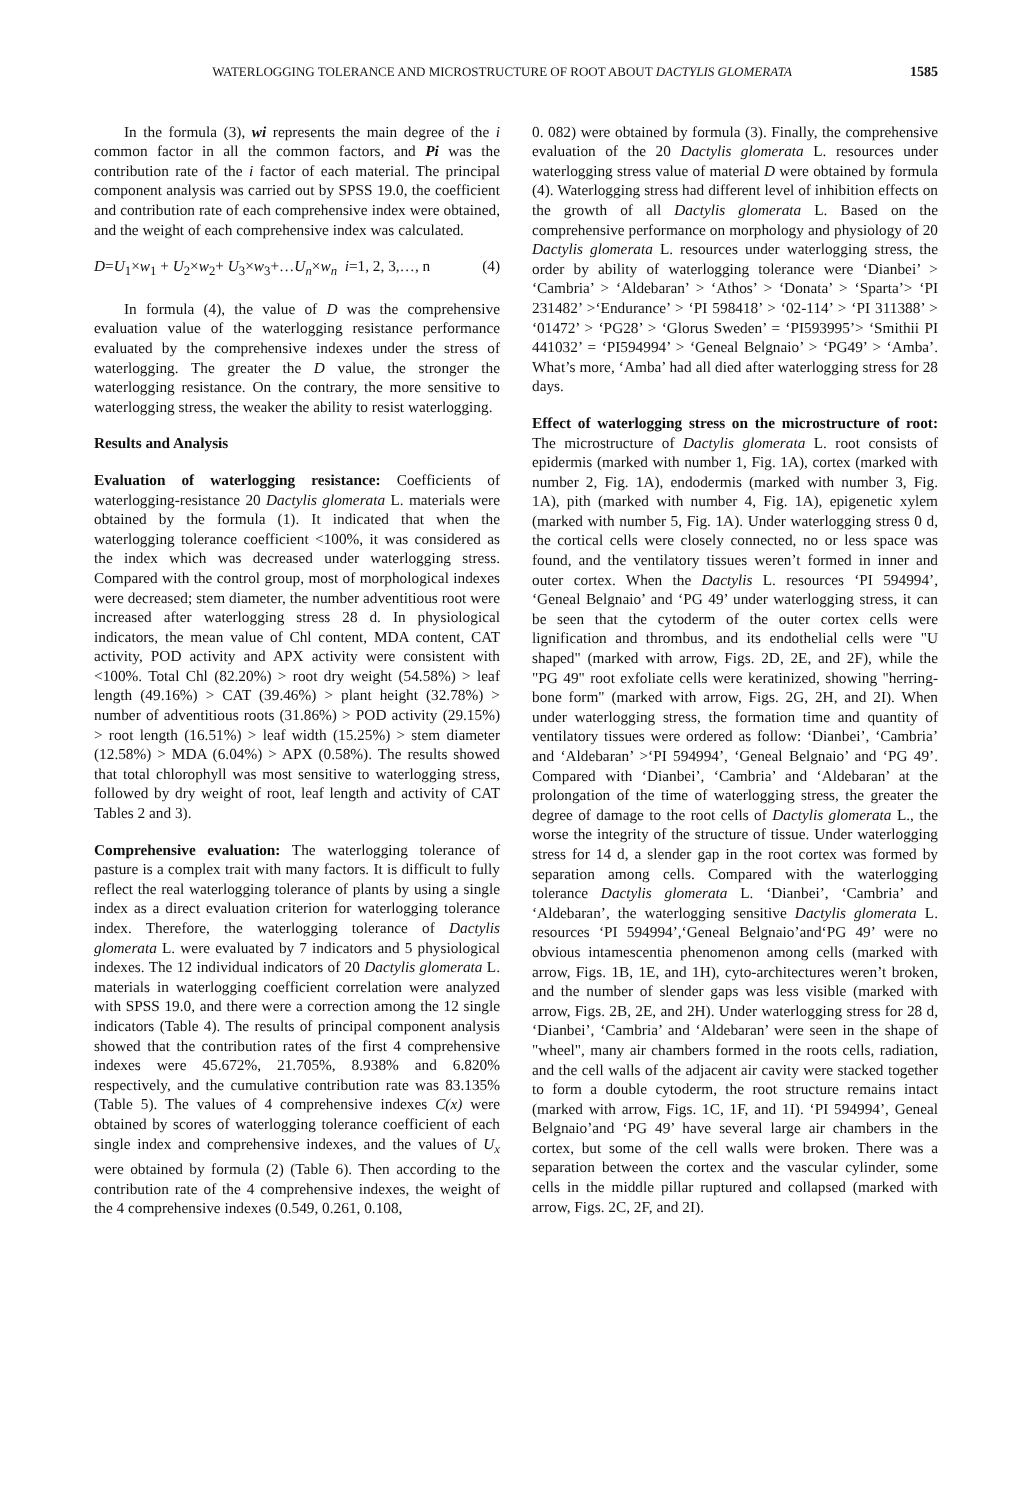WATERLOGGING TOLERANCE AND MICROSTRUCTURE OF ROOT ABOUT DACTYLIS GLOMERATA 1585
In the formula (3), wi represents the main degree of the i common factor in all the common factors, and Pi was the contribution rate of the i factor of each material. The principal component analysis was carried out by SPSS 19.0, the coefficient and contribution rate of each comprehensive index were obtained, and the weight of each comprehensive index was calculated.
D=U<sub>1</sub>×w<sub>1</sub> + U<sub>2</sub>×w<sub>2</sub>+ U<sub>3</sub>×w<sub>3</sub>+…U<sub>n</sub>×w<sub>n</sub> i=1, 2, 3,…, n (4)
In formula (4), the value of D was the comprehensive evaluation value of the waterlogging resistance performance evaluated by the comprehensive indexes under the stress of waterlogging. The greater the D value, the stronger the waterlogging resistance. On the contrary, the more sensitive to waterlogging stress, the weaker the ability to resist waterlogging.
Results and Analysis
Evaluation of waterlogging resistance: Coefficients of waterlogging-resistance 20 Dactylis glomerata L. materials were obtained by the formula (1). It indicated that when the waterlogging tolerance coefficient <100%, it was considered as the index which was decreased under waterlogging stress. Compared with the control group, most of morphological indexes were decreased; stem diameter, the number adventitious root were increased after waterlogging stress 28 d. In physiological indicators, the mean value of Chl content, MDA content, CAT activity, POD activity and APX activity were consistent with <100%. Total Chl (82.20%) > root dry weight (54.58%) > leaf length (49.16%) > CAT (39.46%) > plant height (32.78%) > number of adventitious roots (31.86%) > POD activity (29.15%) > root length (16.51%) > leaf width (15.25%) > stem diameter (12.58%) > MDA (6.04%) > APX (0.58%). The results showed that total chlorophyll was most sensitive to waterlogging stress, followed by dry weight of root, leaf length and activity of CAT Tables 2 and 3).
Comprehensive evaluation: The waterlogging tolerance of pasture is a complex trait with many factors. It is difficult to fully reflect the real waterlogging tolerance of plants by using a single index as a direct evaluation criterion for waterlogging tolerance index. Therefore, the waterlogging tolerance of Dactylis glomerata L. were evaluated by 7 indicators and 5 physiological indexes. The 12 individual indicators of 20 Dactylis glomerata L. materials in waterlogging coefficient correlation were analyzed with SPSS 19.0, and there were a correction among the 12 single indicators (Table 4). The results of principal component analysis showed that the contribution rates of the first 4 comprehensive indexes were 45.672%, 21.705%, 8.938% and 6.820% respectively, and the cumulative contribution rate was 83.135% (Table 5). The values of 4 comprehensive indexes C(x) were obtained by scores of waterlogging tolerance coefficient of each single index and comprehensive indexes, and the values of U<sub>x</sub> were obtained by formula (2) (Table 6). Then according to the contribution rate of the 4 comprehensive indexes, the weight of the 4 comprehensive indexes (0.549, 0.261, 0.108,
0. 082) were obtained by formula (3). Finally, the comprehensive evaluation of the 20 Dactylis glomerata L. resources under waterlogging stress value of material D were obtained by formula (4). Waterlogging stress had different level of inhibition effects on the growth of all Dactylis glomerata L. Based on the comprehensive performance on morphology and physiology of 20 Dactylis glomerata L. resources under waterlogging stress, the order by ability of waterlogging tolerance were ‘Dianbei’ > ‘Cambria’ > ‘Aldebaran’ > ‘Athos’ > ‘Donata’ > ‘Sparta’> ‘PI 231482’ >‘Endurance’ > ‘PI 598418’ > ‘02-114’ > ‘PI 311388’ > ‘01472’ > ‘PG28’ > ‘Glorus Sweden’ = ‘PI593995’> ‘Smithii PI 441032’ = ‘PI594994’ > ‘Geneal Belgnaio’ > ‘PG49’ > ‘Amba’. What’s more, ‘Amba’ had all died after waterlogging stress for 28 days.
Effect of waterlogging stress on the microstructure of root: The microstructure of Dactylis glomerata L. root consists of epidermis (marked with number 1, Fig. 1A), cortex (marked with number 2, Fig. 1A), endodermis (marked with number 3, Fig. 1A), pith (marked with number 4, Fig. 1A), epigenetic xylem (marked with number 5, Fig. 1A). Under waterlogging stress 0 d, the cortical cells were closely connected, no or less space was found, and the ventilatory tissues weren’t formed in inner and outer cortex. When the Dactylis L. resources ‘PI 594994’, ‘Geneal Belgnaio’ and ‘PG 49’ under waterlogging stress, it can be seen that the cytoderm of the outer cortex cells were lignification and thrombus, and its endothelial cells were "U shaped" (marked with arrow, Figs. 2D, 2E, and 2F), while the "PG 49" root exfoliate cells were keratinized, showing "herring-bone form" (marked with arrow, Figs. 2G, 2H, and 2I). When under waterlogging stress, the formation time and quantity of ventilatory tissues were ordered as follow: ‘Dianbei’, ‘Cambria’ and ‘Aldebaran’ >‘PI 594994’, ‘Geneal Belgnaio’ and ‘PG 49’. Compared with ‘Dianbei’, ‘Cambria’ and ‘Aldebaran’ at the prolongation of the time of waterlogging stress, the greater the degree of damage to the root cells of Dactylis glomerata L., the worse the integrity of the structure of tissue. Under waterlogging stress for 14 d, a slender gap in the root cortex was formed by separation among cells. Compared with the waterlogging tolerance Dactylis glomerata L. ‘Dianbei’, ‘Cambria’ and ‘Aldebaran’, the waterlogging sensitive Dactylis glomerata L. resources ‘PI 594994’,‘Geneal Belgnaio’and‘PG 49’ were no obvious intamescentia phenomenon among cells (marked with arrow, Figs. 1B, 1E, and 1H), cyto-architectures weren’t broken, and the number of slender gaps was less visible (marked with arrow, Figs. 2B, 2E, and 2H). Under waterlogging stress for 28 d, ‘Dianbei’, ‘Cambria’ and ‘Aldebaran’ were seen in the shape of "wheel", many air chambers formed in the roots cells, radiation, and the cell walls of the adjacent air cavity were stacked together to form a double cytoderm, the root structure remains intact (marked with arrow, Figs. 1C, 1F, and 1I). ‘PI 594994’, Geneal Belgnaio’and ‘PG 49’ have several large air chambers in the cortex, but some of the cell walls were broken. There was a separation between the cortex and the vascular cylinder, some cells in the middle pillar ruptured and collapsed (marked with arrow, Figs. 2C, 2F, and 2I).